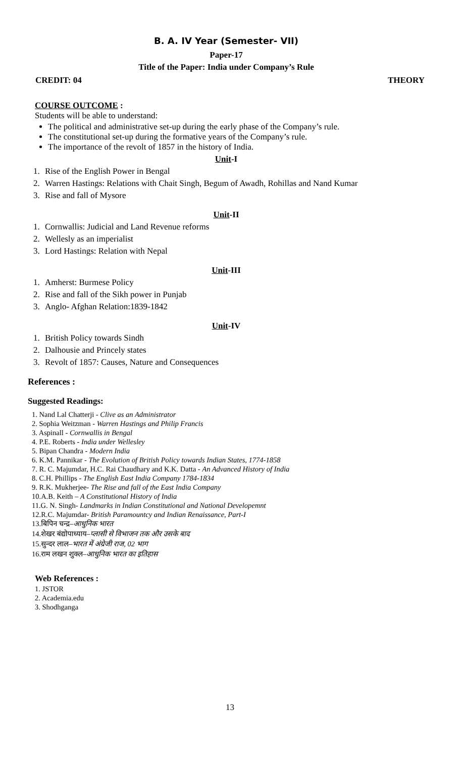B. A. IV Year (Semester- VII)
Paper-17
Title of the Paper: India under Company’s Rule
CREDIT: 04 THEORY
COURSE OUTCOME :
Students will be able to understand:
The political and administrative set-up during the early phase of the Company’s rule.
The constitutional set-up during the formative years of the Company’s rule.
The importance of the revolt of 1857 in the history of India.
Unit-I
1. Rise of the English Power in Bengal
2. Warren Hastings: Relations with Chait Singh, Begum of Awadh, Rohillas and Nand Kumar
3. Rise and fall of Mysore
Unit-II
1. Cornwallis: Judicial and Land Revenue reforms
2. Wellesly as an imperialist
3. Lord Hastings: Relation with Nepal
Unit-III
1. Amherst: Burmese Policy
2. Rise and fall of the Sikh power in Punjab
3. Anglo- Afghan Relation:1839-1842
Unit-IV
1. British Policy towards Sindh
2. Dalhousie and Princely states
3. Revolt of 1857: Causes, Nature and Consequences
References :
Suggested Readings:
1. Nand Lal Chatterji - Clive as an Administrator
2. Sophia Weitzman - Warren Hastings and Philip Francis
3. Aspinall - Cornwallis in Bengal
4. P.E. Roberts - India under Wellesley
5. Bipan Chandra - Modern India
6. K.M. Pannikar - The Evolution of British Policy towards Indian States, 1774-1858
7. R. C. Majumdar, H.C. Rai Chaudhary and K.K. Datta - An Advanced History of India
8. C.H. Phillips - The English East India Company 1784-1834
9. R.K. Mukherjee- The Rise and fall of the East India Company
10.A.B. Keith – A Constitutional History of India
11.G. N. Singh- Landmarks in Indian Constitutional and National Developemnt
12.R.C. Majumdar- British Paramountcy and Indian Renaissance, Part-I
13.बिपिन चन्द्र–आधुनिक भारत
14.शेखर बंद्योपाध्याय–प्लासी से विभाजन तक और उसके बाद
15.सुन्दर लाल–भारत में अंग्रेजी राज, 02 भाग
16.राम लखन शुक्ल–आधुनिक भारत का इतिहास
Web References :
1. JSTOR
2. Academia.edu
3. Shodhganga
13